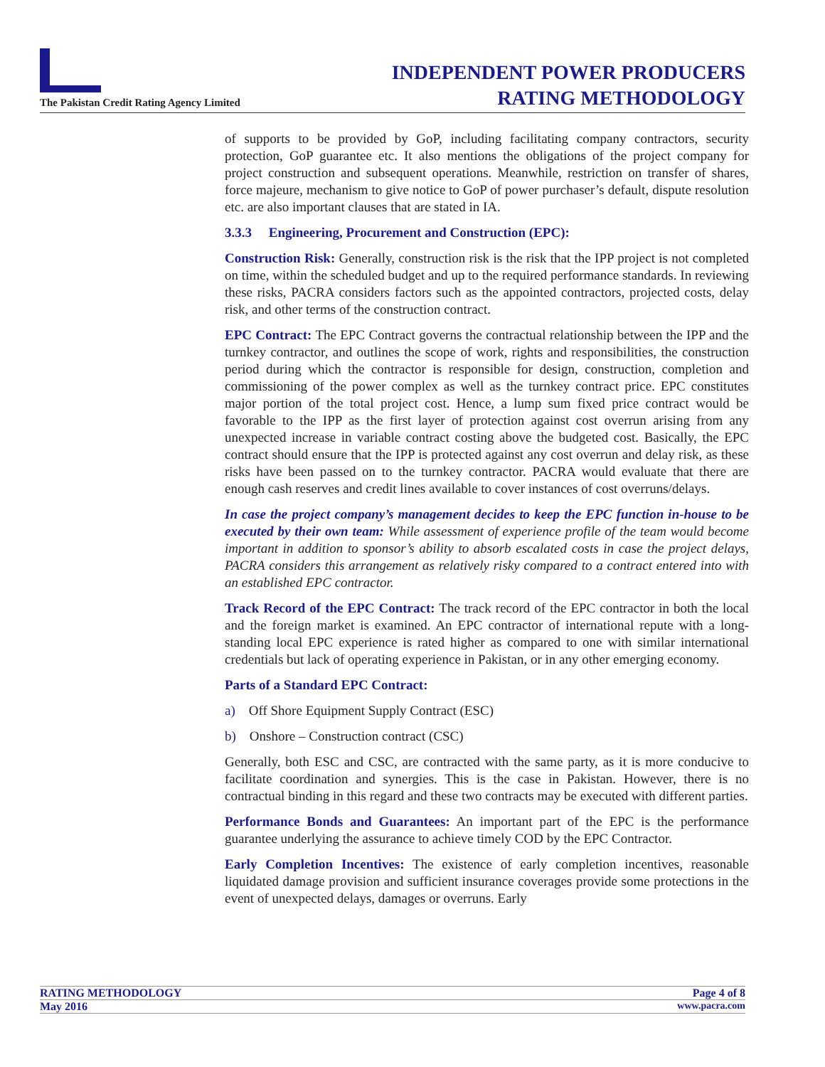The Pakistan Credit Rating Agency Limited
INDEPENDENT POWER PRODUCERS
RATING METHODOLOGY
of supports to be provided by GoP, including facilitating company contractors, security protection, GoP guarantee etc. It also mentions the obligations of the project company for project construction and subsequent operations. Meanwhile, restriction on transfer of shares, force majeure, mechanism to give notice to GoP of power purchaser’s default, dispute resolution etc. are also important clauses that are stated in IA.
3.3.3 Engineering, Procurement and Construction (EPC):
Construction Risk: Generally, construction risk is the risk that the IPP project is not completed on time, within the scheduled budget and up to the required performance standards. In reviewing these risks, PACRA considers factors such as the appointed contractors, projected costs, delay risk, and other terms of the construction contract.
EPC Contract: The EPC Contract governs the contractual relationship between the IPP and the turnkey contractor, and outlines the scope of work, rights and responsibilities, the construction period during which the contractor is responsible for design, construction, completion and commissioning of the power complex as well as the turnkey contract price. EPC constitutes major portion of the total project cost. Hence, a lump sum fixed price contract would be favorable to the IPP as the first layer of protection against cost overrun arising from any unexpected increase in variable contract costing above the budgeted cost. Basically, the EPC contract should ensure that the IPP is protected against any cost overrun and delay risk, as these risks have been passed on to the turnkey contractor. PACRA would evaluate that there are enough cash reserves and credit lines available to cover instances of cost overruns/delays.
In case the project company’s management decides to keep the EPC function in-house to be executed by their own team: While assessment of experience profile of the team would become important in addition to sponsor’s ability to absorb escalated costs in case the project delays, PACRA considers this arrangement as relatively risky compared to a contract entered into with an established EPC contractor.
Track Record of the EPC Contract: The track record of the EPC contractor in both the local and the foreign market is examined. An EPC contractor of international repute with a long-standing local EPC experience is rated higher as compared to one with similar international credentials but lack of operating experience in Pakistan, or in any other emerging economy.
Parts of a Standard EPC Contract:
a) Off Shore Equipment Supply Contract (ESC)
b) Onshore – Construction contract (CSC)
Generally, both ESC and CSC, are contracted with the same party, as it is more conducive to facilitate coordination and synergies. This is the case in Pakistan. However, there is no contractual binding in this regard and these two contracts may be executed with different parties.
Performance Bonds and Guarantees: An important part of the EPC is the performance guarantee underlying the assurance to achieve timely COD by the EPC Contractor.
Early Completion Incentives: The existence of early completion incentives, reasonable liquidated damage provision and sufficient insurance coverages provide some protections in the event of unexpected delays, damages or overruns. Early
RATING METHODOLOGY Page 4 of 8
May 2016 www.pacra.com